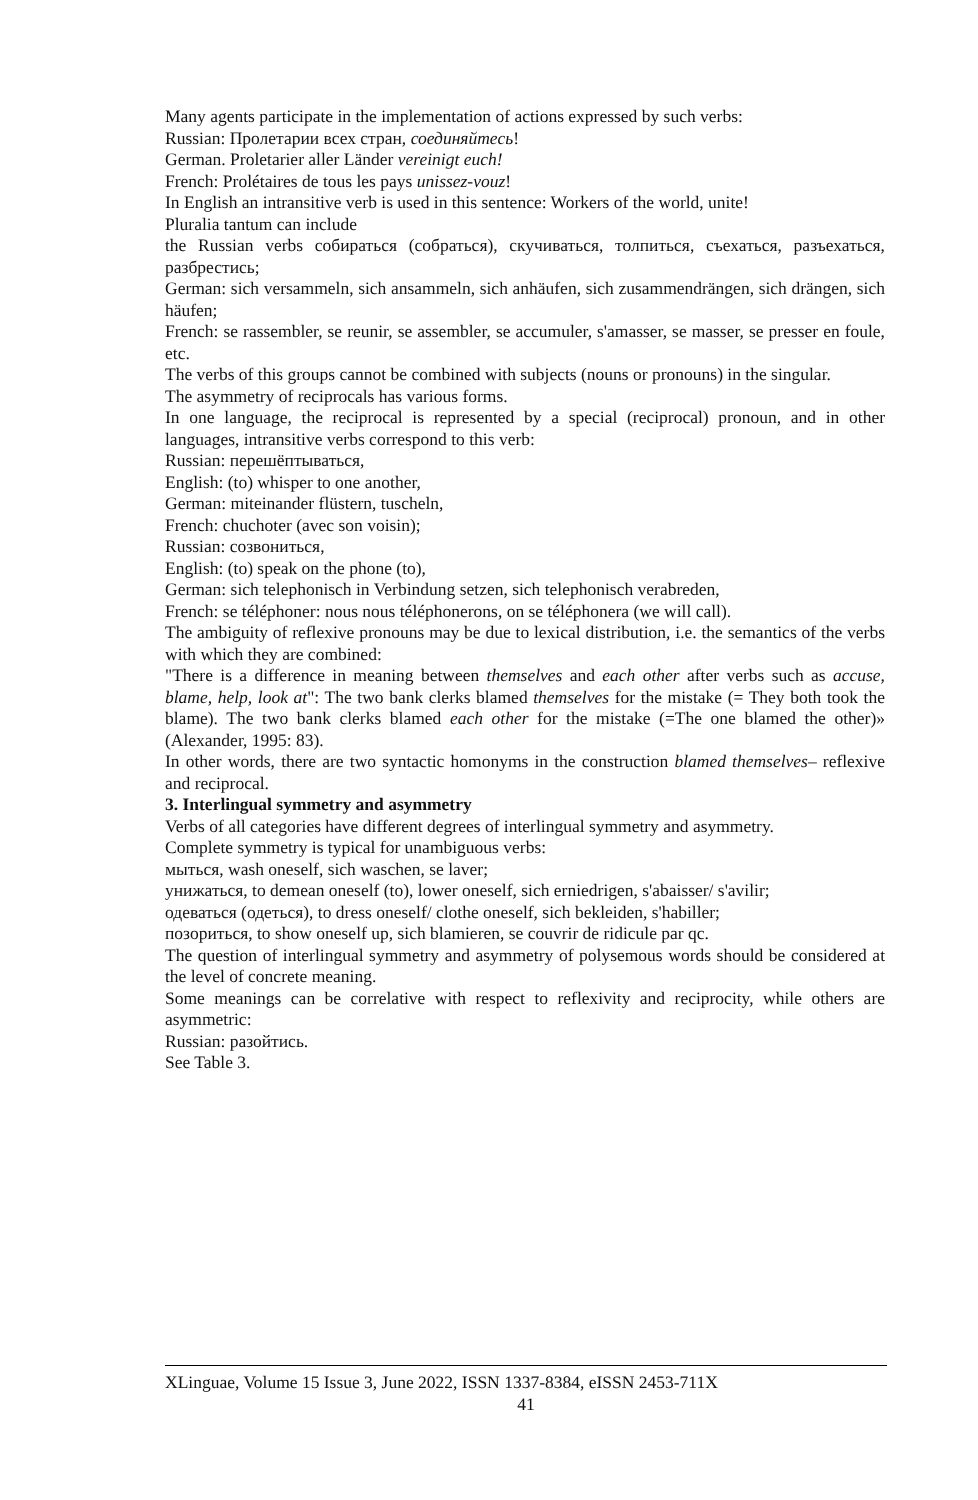Many agents participate in the implementation of actions expressed by such verbs:
Russian: Пролетарии всех стран, соединяйтесь!
German. Proletarier aller Länder vereinigt euch!
French: Prolétaires de tous les pays unissez-vouz!
In English an intransitive verb is used in this sentence: Workers of the world, unite!
Pluralia tantum can include
the Russian verbs собираться (собраться), скучиваться, толпиться, съехаться, разъехаться, разбрестись;
German: sich versammeln, sich ansammeln, sich anhäufen, sich zusammendrängen, sich drängen, sich häufen;
French: se rassembler, se reunir, se assembler, se accumuler, s'amasser, se masser, se presser en foule, etc.
The verbs of this groups cannot be combined with subjects (nouns or pronouns) in the singular.
The asymmetry of reciprocals has various forms.
In one language, the reciprocal is represented by a special (reciprocal) pronoun, and in other languages, intransitive verbs correspond to this verb:
Russian: перешёптываться,
English: (to) whisper to one another,
German: miteinander flüstern, tuscheln,
French: chuchoter (avec son voisin);
Russian: созвониться,
English: (to) speak on the phone (to),
German: sich telephonisch in Verbindung setzen, sich telephonisch verabreden,
French: se téléphoner: nous nous téléphonerons, on se téléphonera (we will call).
The ambiguity of reflexive pronouns may be due to lexical distribution, i.e. the semantics of the verbs with which they are combined:
"There is a difference in meaning between themselves and each other after verbs such as accuse, blame, help, look at": The two bank clerks blamed themselves for the mistake (= They both took the blame). The two bank clerks blamed each other for the mistake (=The one blamed the other)» (Alexander, 1995: 83).
In other words, there are two syntactic homonyms in the construction blamed themselves– reflexive and reciprocal.
3. Interlingual symmetry and asymmetry
Verbs of all categories have different degrees of interlingual symmetry and asymmetry.
Complete symmetry is typical for unambiguous verbs:
мыться, wash oneself, sich waschen, se laver;
унижаться, to demean oneself (to), lower oneself, sich erniedrigen, s'abaisser/ s'avilir;
одеваться (одеться), to dress oneself/ clothe oneself, sich bekleiden, s'habiller;
позориться, to show oneself up, sich blamieren, se couvrir de ridicule par qc.
The question of interlingual symmetry and asymmetry of polysemous words should be considered at the level of concrete meaning.
Some meanings can be correlative with respect to reflexivity and reciprocity, while others are asymmetric:
Russian: разойтись.
See Table 3.
XLinguae, Volume 15 Issue 3, June 2022, ISSN 1337-8384, eISSN 2453-711X
41